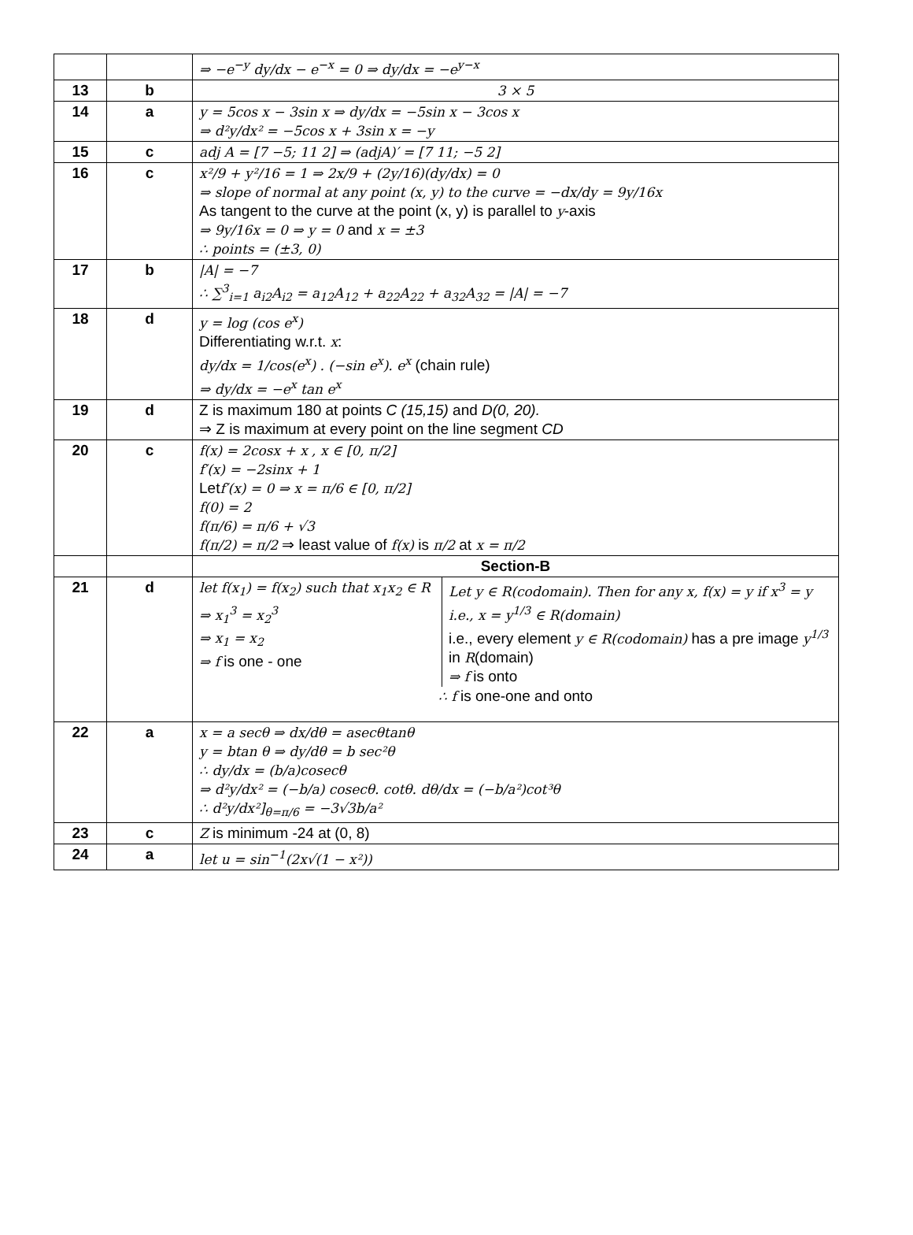| | | ⇒ −e<sup>−y</sup> dy/dx − e<sup>−x</sup> = 0 ⇒ dy/dx = −e<sup>y−x</sup> |
| 13 | b | 3 × 5 |
| 14 | a | y = 5cos x − 3sin x ⇒ dy/dx = −5sin x − 3cos x ⇒ d²y/dx² = −5cos x + 3sin x = −y |
| 15 | c | adj A = [7 −5; 11 2] ⇒ (adjA)′ = [7 11; −5 2] |
| 16 | c | x²/9 + y²/16 = 1 ⇒ 2x/9 + (2y/16)(dy/dx) = 0 ⇒ slope of normal at any point (x, y) to the curve = −dx/dy = 9y/16x As tangent to the curve at the point (x, y) is parallel to y -axis ⇒ 9y/16x = 0 ⇒ y = 0 and x = ±3 ∴ points = (±3, 0) |
| 17 | b | /A/ = −7 ∴ ∑<sup>3</sup><sub>i=1</sub> a<sub>i2</sub>A<sub>i2</sub> = a<sub>12</sub>A<sub>12</sub> + a<sub>22</sub>A<sub>22</sub> + a<sub>32</sub>A<sub>32</sub> = /A/ = −7 |
| 18 | d | y = log (cos e<sup>x</sup>) Differentiating w.r.t. x : dy/dx = 1/cos(e<sup>x</sup>) . (−sin e<sup>x</sup>). e<sup>x</sup> (chain rule) ⇒ dy/dx = −e<sup>x</sup> tan e<sup>x</sup> |
| 19 | d | Z is maximum 180 at points C (15,15) and D(0, 20). ⇒ Z is maximum at every point on the line segment CD |
| 20 | c | f(x) = 2cosx + x , x ∈ [0, π/2] f′(x) = −2sinx + 1 Let f′(x) = 0 ⇒ x = π/6 ∈ [0, π/2] f(0) = 2 f(π/6) = π/6 + √3 f(π/2) = π/2 ⇒ least value of f(x) is π/2 at x = π/2 |
| | | Section-B |
| 21 | d | / let f(x<sub>1</sub>) = f(x<sub>2</sub>) such that x<sub>1</sub>x<sub>2</sub> ∈ R ⇒ x<sub>1</sub><sup>3</sup> = x<sub>2</sub><sup>3</sup> ⇒ x<sub>1</sub> = x<sub>2</sub> ⇒ f is one - one / Let y ∈ R(codomain). Then for any x, f(x) = y if x<sup>3</sup> = y i.e., x = y<sup>1/3</sup> ∈ R(domain) i.e., every element y ∈ R(codomain) has a pre image y<sup>1/3</sup> in R (domain) ⇒ f is onto / ∴ f is one-one and onto |
| 22 | a | x = a secθ ⇒ dx/dθ = asecθtanθ y = btan θ ⇒ dy/dθ = b sec²θ ∴ dy/dx = (b/a)cosecθ ⇒ d²y/dx² = (−b/a) cosecθ. cotθ. dθ/dx = (−b/a²)cot³θ ∴ d²y/dx²]<sub>θ=π/6</sub> = −3√3b/a² |
| 23 | c | Z is minimum -24 at (0, 8) |
| 24 | a | let u = sin<sup>−1</sup>(2x√(1 − x²)) |